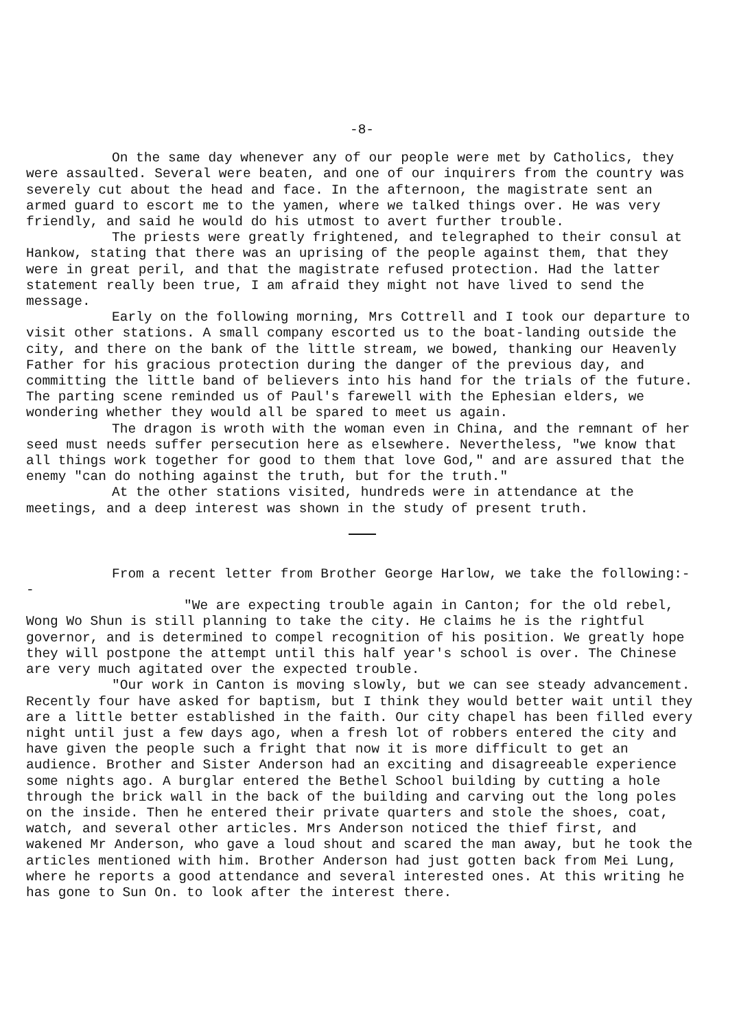-8-
On the same day whenever any of our people were met by Catholics, they were assaulted. Several were beaten, and one of our inquirers from the country was severely cut about the head and face. In the afternoon, the magistrate sent an armed guard to escort me to the yamen, where we talked things over. He was very friendly, and said he would do his utmost to avert further trouble.
The priests were greatly frightened, and telegraphed to their consul at Hankow, stating that there was an uprising of the people against them, that they were in great peril, and that the magistrate refused protection. Had the latter statement really been true, I am afraid they might not have lived to send the message.
Early on the following morning, Mrs Cottrell and I took our departure to visit other stations. A small company escorted us to the boat-landing outside the city, and there on the bank of the little stream, we bowed, thanking our Heavenly Father for his gracious protection during the danger of the previous day, and committing the little band of believers into his hand for the trials of the future. The parting scene reminded us of Paul's farewell with the Ephesian elders, we wondering whether they would all be spared to meet us again.
The dragon is wroth with the woman even in China, and the remnant of her seed must needs suffer persecution here as elsewhere. Nevertheless, "we know that all things work together for good to them that love God," and are assured that the enemy "can do nothing against the truth, but for the truth."
At the other stations visited, hundreds were in attendance at the meetings, and a deep interest was shown in the study of present truth.
From a recent letter from Brother George Harlow, we take the following:--
"We are expecting trouble again in Canton; for the old rebel, Wong Wo Shun is still planning to take the city. He claims he is the rightful governor, and is determined to compel recognition of his position. We greatly hope they will postpone the attempt until this half year's school is over. The Chinese are very much agitated over the expected trouble.
"Our work in Canton is moving slowly, but we can see steady advancement. Recently four have asked for baptism, but I think they would better wait until they are a little better established in the faith. Our city chapel has been filled every night until just a few days ago, when a fresh lot of robbers entered the city and have given the people such a fright that now it is more difficult to get an audience. Brother and Sister Anderson had an exciting and disagreeable experience some nights ago. A burglar entered the Bethel School building by cutting a hole through the brick wall in the back of the building and carving out the long poles on the inside. Then he entered their private quarters and stole the shoes, coat, watch, and several other articles. Mrs Anderson noticed the thief first, and wakened Mr Anderson, who gave a loud shout and scared the man away, but he took the articles mentioned with him. Brother Anderson had just gotten back from Mei Lung, where he reports a good attendance and several interested ones. At this writing he has gone to Sun On. to look after the interest there.